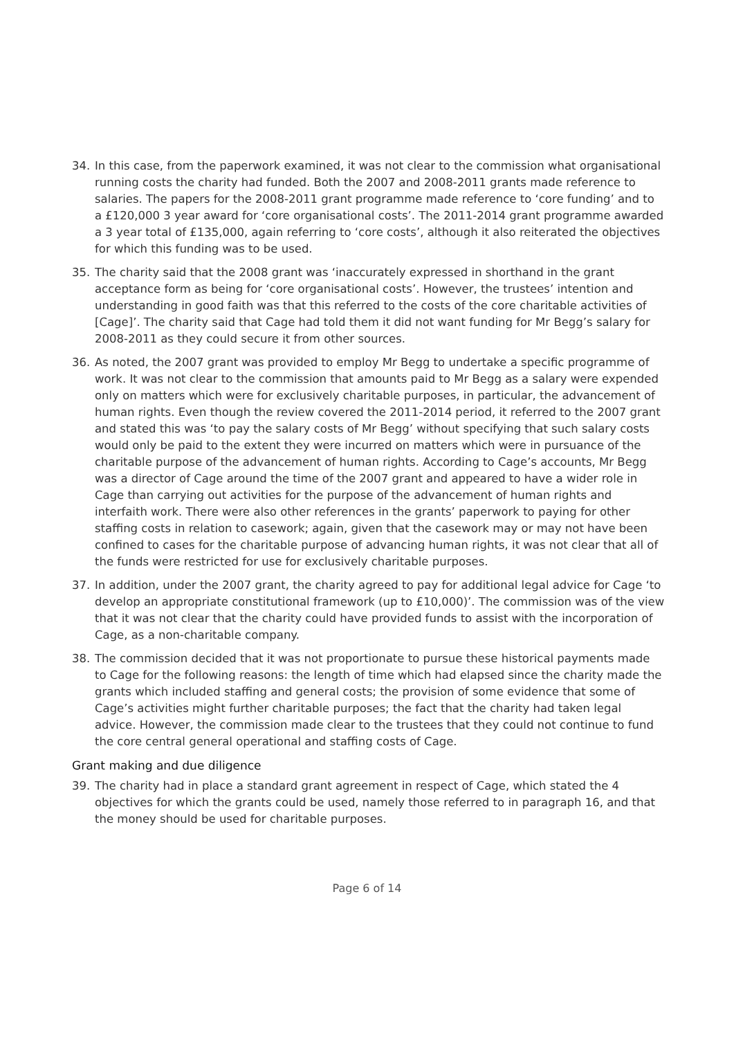34. In this case, from the paperwork examined, it was not clear to the commission what organisational running costs the charity had funded. Both the 2007 and 2008-2011 grants made reference to salaries. The papers for the 2008-2011 grant programme made reference to ‘core funding’ and to a £120,000 3 year award for ‘core organisational costs’. The 2011-2014 grant programme awarded a 3 year total of £135,000, again referring to ‘core costs’, although it also reiterated the objectives for which this funding was to be used.
35. The charity said that the 2008 grant was ‘inaccurately expressed in shorthand in the grant acceptance form as being for ‘core organisational costs’. However, the trustees’ intention and understanding in good faith was that this referred to the costs of the core charitable activities of [Cage]’. The charity said that Cage had told them it did not want funding for Mr Begg’s salary for 2008-2011 as they could secure it from other sources.
36. As noted, the 2007 grant was provided to employ Mr Begg to undertake a specific programme of work. It was not clear to the commission that amounts paid to Mr Begg as a salary were expended only on matters which were for exclusively charitable purposes, in particular, the advancement of human rights. Even though the review covered the 2011-2014 period, it referred to the 2007 grant and stated this was ‘to pay the salary costs of Mr Begg’ without specifying that such salary costs would only be paid to the extent they were incurred on matters which were in pursuance of the charitable purpose of the advancement of human rights. According to Cage’s accounts, Mr Begg was a director of Cage around the time of the 2007 grant and appeared to have a wider role in Cage than carrying out activities for the purpose of the advancement of human rights and interfaith work. There were also other references in the grants’ paperwork to paying for other staffing costs in relation to casework; again, given that the casework may or may not have been confined to cases for the charitable purpose of advancing human rights, it was not clear that all of the funds were restricted for use for exclusively charitable purposes.
37. In addition, under the 2007 grant, the charity agreed to pay for additional legal advice for Cage ‘to develop an appropriate constitutional framework (up to £10,000)’. The commission was of the view that it was not clear that the charity could have provided funds to assist with the incorporation of Cage, as a non-charitable company.
38. The commission decided that it was not proportionate to pursue these historical payments made to Cage for the following reasons: the length of time which had elapsed since the charity made the grants which included staffing and general costs; the provision of some evidence that some of Cage’s activities might further charitable purposes; the fact that the charity had taken legal advice. However, the commission made clear to the trustees that they could not continue to fund the core central general operational and staffing costs of Cage.
Grant making and due diligence
39. The charity had in place a standard grant agreement in respect of Cage, which stated the 4 objectives for which the grants could be used, namely those referred to in paragraph 16, and that the money should be used for charitable purposes.
Page 6 of 14